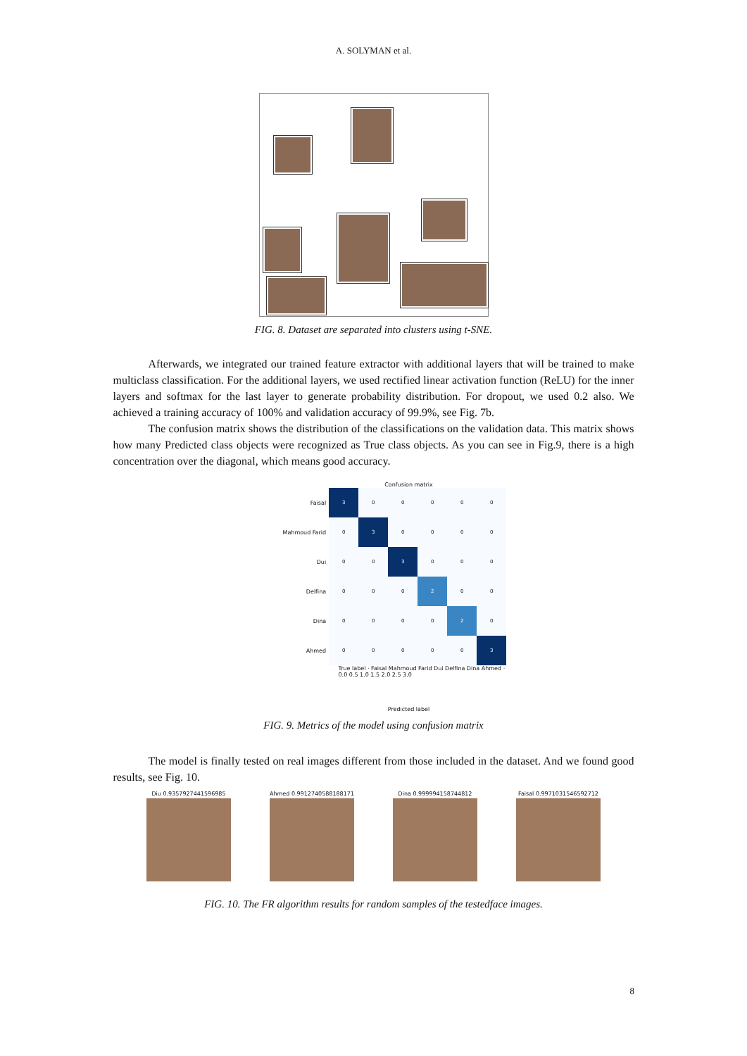A. SOLYMAN et al.
FIG. 8. Dataset are separated into clusters using t-SNE.
Afterwards, we integrated our trained feature extractor with additional layers that will be trained to make multiclass classification. For the additional layers, we used rectified linear activation function (ReLU) for the inner layers and softmax for the last layer to generate probability distribution. For dropout, we used 0.2 also. We achieved a training accuracy of 100% and validation accuracy of 99.9%, see Fig. 7b.
The confusion matrix shows the distribution of the classifications on the validation data. This matrix shows how many Predicted class objects were recognized as True class objects. As you can see in Fig.9, there is a high concentration over the diagonal, which means good accuracy.
Confusion matrix
| Faisal | 3 | 0 | 0 | 0 | 0 | 0 |
| Mahmoud Farid | 0 | 3 | 0 | 0 | 0 | 0 |
| Dui | 0 | 0 | 3 | 0 | 0 | 0 |
| Delfina | 0 | 0 | 0 | 2 | 0 | 0 |
| Dina | 0 | 0 | 0 | 0 | 2 | 0 |
| Ahmed | 0 | 0 | 0 | 0 | 0 | 3 |
True label · Faisal Mahmoud Farid Dui Delfina Dina Ahmed · 0.0 0.5 1.0 1.5 2.0 2.5 3.0
Predicted label
FIG. 9. Metrics of the model using confusion matrix
The model is finally tested on real images different from those included in the dataset. And we found good results, see Fig. 10.
Diu 0.9357927441596985 Ahmed 0.9912740588188171 Dina 0.9999941587448​12 Faisal 0.9971031546592712
FIG. 10. The FR algorithm results for random samples of the testedface images.
8